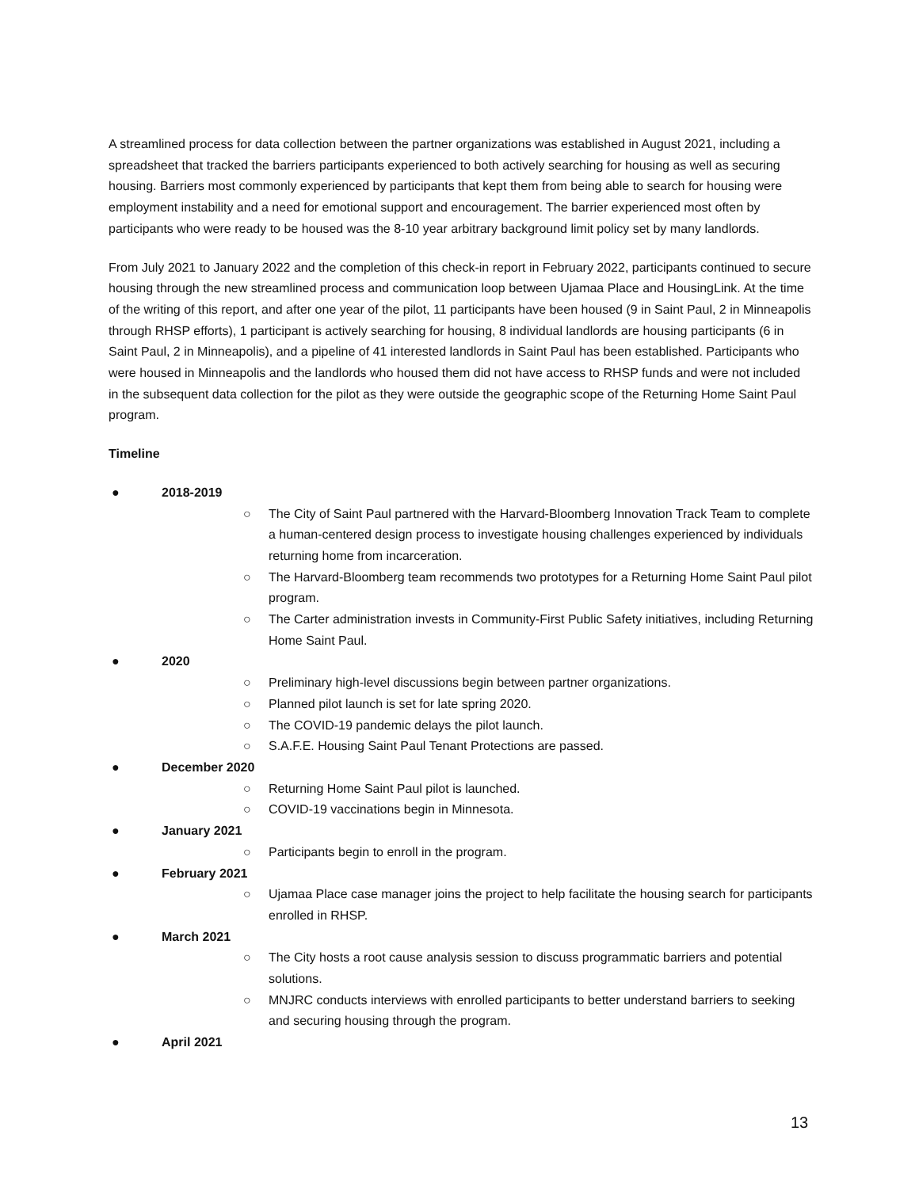A streamlined process for data collection between the partner organizations was established in August 2021, including a spreadsheet that tracked the barriers participants experienced to both actively searching for housing as well as securing housing. Barriers most commonly experienced by participants that kept them from being able to search for housing were employment instability and a need for emotional support and encouragement. The barrier experienced most often by participants who were ready to be housed was the 8-10 year arbitrary background limit policy set by many landlords.
From July 2021 to January 2022 and the completion of this check-in report in February 2022, participants continued to secure housing through the new streamlined process and communication loop between Ujamaa Place and HousingLink. At the time of the writing of this report, and after one year of the pilot, 11 participants have been housed (9 in Saint Paul, 2 in Minneapolis through RHSP efforts), 1 participant is actively searching for housing, 8 individual landlords are housing participants (6 in Saint Paul, 2 in Minneapolis), and a pipeline of 41 interested landlords in Saint Paul has been established. Participants who were housed in Minneapolis and the landlords who housed them did not have access to RHSP funds and were not included in the subsequent data collection for the pilot as they were outside the geographic scope of the Returning Home Saint Paul program.
Timeline
● 2018-2019
○ The City of Saint Paul partnered with the Harvard-Bloomberg Innovation Track Team to complete a human-centered design process to investigate housing challenges experienced by individuals returning home from incarceration.
○ The Harvard-Bloomberg team recommends two prototypes for a Returning Home Saint Paul pilot program.
○ The Carter administration invests in Community-First Public Safety initiatives, including Returning Home Saint Paul.
● 2020
○ Preliminary high-level discussions begin between partner organizations.
○ Planned pilot launch is set for late spring 2020.
○ The COVID-19 pandemic delays the pilot launch.
○ S.A.F.E. Housing Saint Paul Tenant Protections are passed.
● December 2020
○ Returning Home Saint Paul pilot is launched.
○ COVID-19 vaccinations begin in Minnesota.
● January 2021
○ Participants begin to enroll in the program.
● February 2021
○ Ujamaa Place case manager joins the project to help facilitate the housing search for participants enrolled in RHSP.
● March 2021
○ The City hosts a root cause analysis session to discuss programmatic barriers and potential solutions.
○ MNJRC conducts interviews with enrolled participants to better understand barriers to seeking and securing housing through the program.
● April 2021
13